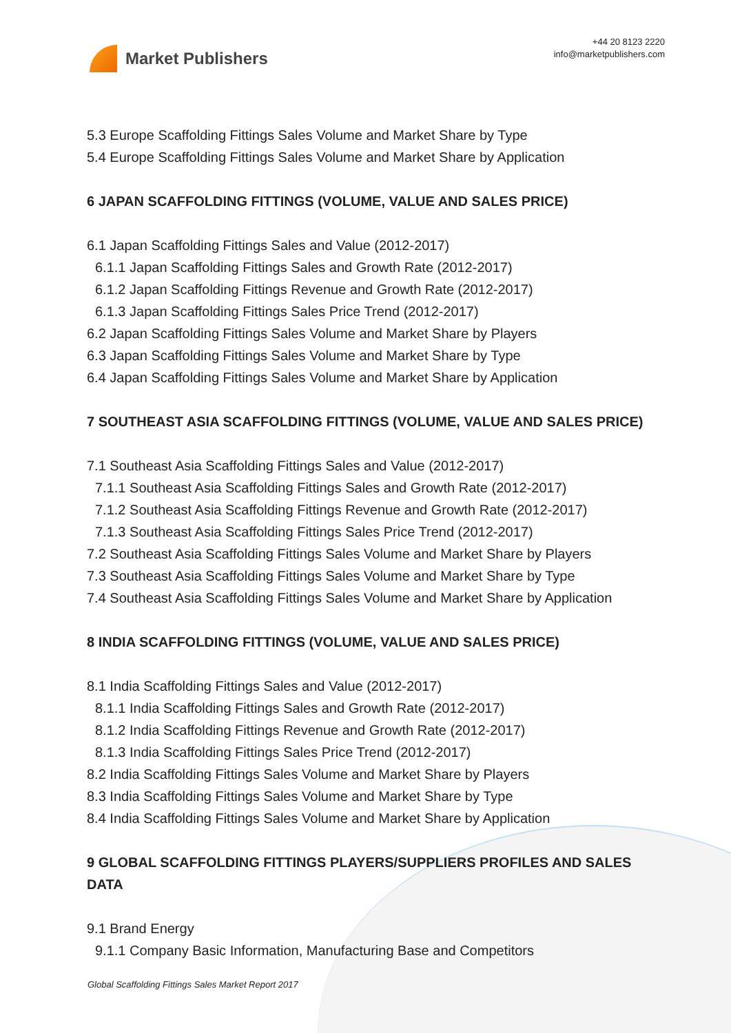Market Publishers
+44 20 8123 2220
info@marketpublishers.com
5.3 Europe Scaffolding Fittings Sales Volume and Market Share by Type
5.4 Europe Scaffolding Fittings Sales Volume and Market Share by Application
6 JAPAN SCAFFOLDING FITTINGS (VOLUME, VALUE AND SALES PRICE)
6.1 Japan Scaffolding Fittings Sales and Value (2012-2017)
6.1.1 Japan Scaffolding Fittings Sales and Growth Rate (2012-2017)
6.1.2 Japan Scaffolding Fittings Revenue and Growth Rate (2012-2017)
6.1.3 Japan Scaffolding Fittings Sales Price Trend (2012-2017)
6.2 Japan Scaffolding Fittings Sales Volume and Market Share by Players
6.3 Japan Scaffolding Fittings Sales Volume and Market Share by Type
6.4 Japan Scaffolding Fittings Sales Volume and Market Share by Application
7 SOUTHEAST ASIA SCAFFOLDING FITTINGS (VOLUME, VALUE AND SALES PRICE)
7.1 Southeast Asia Scaffolding Fittings Sales and Value (2012-2017)
7.1.1 Southeast Asia Scaffolding Fittings Sales and Growth Rate (2012-2017)
7.1.2 Southeast Asia Scaffolding Fittings Revenue and Growth Rate (2012-2017)
7.1.3 Southeast Asia Scaffolding Fittings Sales Price Trend (2012-2017)
7.2 Southeast Asia Scaffolding Fittings Sales Volume and Market Share by Players
7.3 Southeast Asia Scaffolding Fittings Sales Volume and Market Share by Type
7.4 Southeast Asia Scaffolding Fittings Sales Volume and Market Share by Application
8 INDIA SCAFFOLDING FITTINGS (VOLUME, VALUE AND SALES PRICE)
8.1 India Scaffolding Fittings Sales and Value (2012-2017)
8.1.1 India Scaffolding Fittings Sales and Growth Rate (2012-2017)
8.1.2 India Scaffolding Fittings Revenue and Growth Rate (2012-2017)
8.1.3 India Scaffolding Fittings Sales Price Trend (2012-2017)
8.2 India Scaffolding Fittings Sales Volume and Market Share by Players
8.3 India Scaffolding Fittings Sales Volume and Market Share by Type
8.4 India Scaffolding Fittings Sales Volume and Market Share by Application
9 GLOBAL SCAFFOLDING FITTINGS PLAYERS/SUPPLIERS PROFILES AND SALES DATA
9.1 Brand Energy
9.1.1 Company Basic Information, Manufacturing Base and Competitors
Global Scaffolding Fittings Sales Market Report 2017